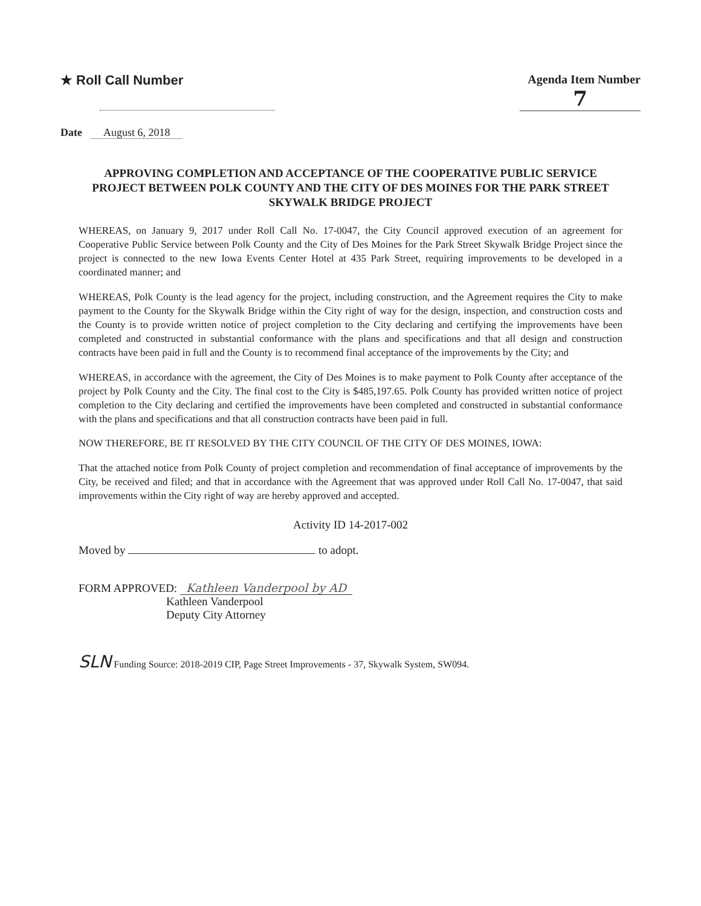★ Roll Call Number Agenda Item Number
7
Date August 6, 2018
APPROVING COMPLETION AND ACCEPTANCE OF THE COOPERATIVE PUBLIC SERVICE PROJECT BETWEEN POLK COUNTY AND THE CITY OF DES MOINES FOR THE PARK STREET SKYWALK BRIDGE PROJECT
WHEREAS, on January 9, 2017 under Roll Call No. 17-0047, the City Council approved execution of an agreement for Cooperative Public Service between Polk County and the City of Des Moines for the Park Street Skywalk Bridge Project since the project is connected to the new Iowa Events Center Hotel at 435 Park Street, requiring improvements to be developed in a coordinated manner; and
WHEREAS, Polk County is the lead agency for the project, including construction, and the Agreement requires the City to make payment to the County for the Skywalk Bridge within the City right of way for the design, inspection, and construction costs and the County is to provide written notice of project completion to the City declaring and certifying the improvements have been completed and constructed in substantial conformance with the plans and specifications and that all design and construction contracts have been paid in full and the County is to recommend final acceptance of the improvements by the City; and
WHEREAS, in accordance with the agreement, the City of Des Moines is to make payment to Polk County after acceptance of the project by Polk County and the City. The final cost to the City is $485,197.65. Polk County has provided written notice of project completion to the City declaring and certified the improvements have been completed and constructed in substantial conformance with the plans and specifications and that all construction contracts have been paid in full.
NOW THEREFORE, BE IT RESOLVED BY THE CITY COUNCIL OF THE CITY OF DES MOINES, IOWA:
That the attached notice from Polk County of project completion and recommendation of final acceptance of improvements by the City, be received and filed; and that in accordance with the Agreement that was approved under Roll Call No. 17-0047, that said improvements within the City right of way are hereby approved and accepted.
Activity ID 14-2017-002
Moved by to adopt.
FORM APPROVED: Kathleen Vanderpool by AD
Kathleen Vanderpool
Deputy City Attorney
SLN Funding Source: 2018-2019 CIP, Page Street Improvements - 37, Skywalk System, SW094.